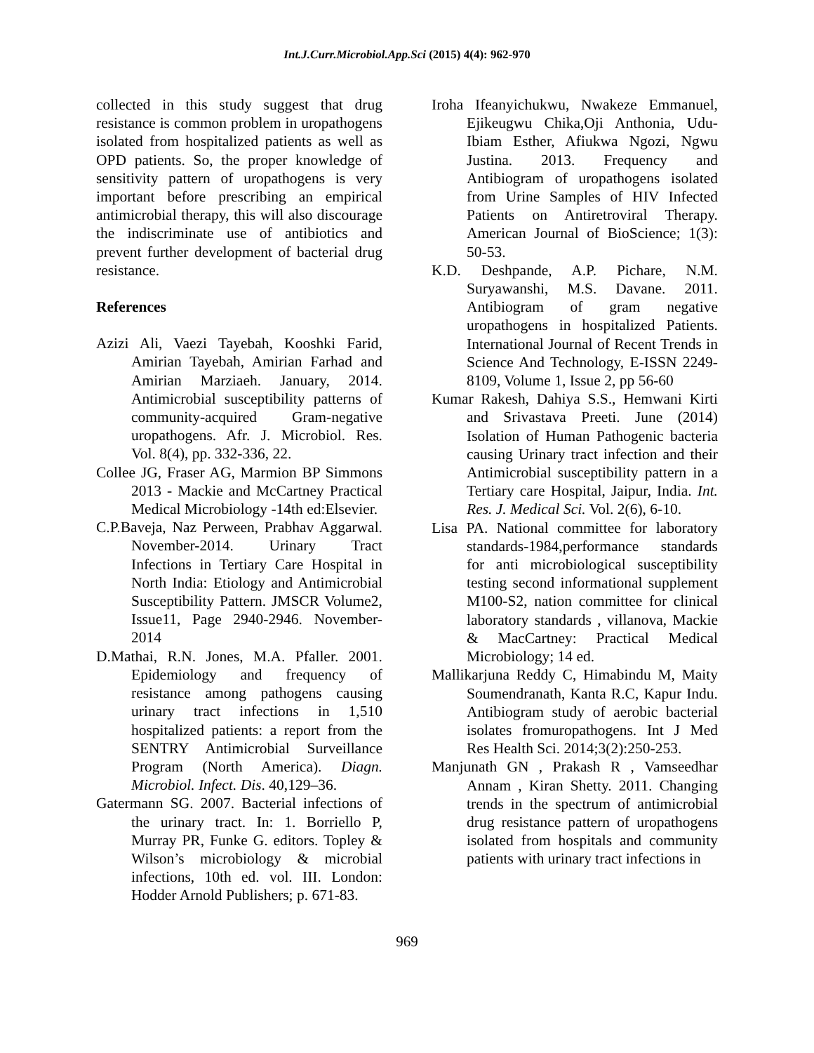Int.J.Curr.Microbiol.App.Sci (2015) 4(4): 962-970
collected in this study suggest that drug resistance is common problem in uropathogens isolated from hospitalized patients as well as OPD patients. So, the proper knowledge of sensitivity pattern of uropathogens is very important before prescribing an empirical antimicrobial therapy, this will also discourage the indiscriminate use of antibiotics and prevent further development of bacterial drug resistance.
References
Azizi Ali, Vaezi Tayebah, Kooshki Farid, Amirian Tayebah, Amirian Farhad and Amirian Marziaeh. January, 2014. Antimicrobial susceptibility patterns of community-acquired Gram-negative uropathogens. Afr. J. Microbiol. Res. Vol. 8(4), pp. 332-336, 22.
Collee JG, Fraser AG, Marmion BP Simmons 2013 - Mackie and McCartney Practical Medical Microbiology -14th ed:Elsevier.
C.P.Baveja, Naz Perween, Prabhav Aggarwal. November-2014. Urinary Tract Infections in Tertiary Care Hospital in North India: Etiology and Antimicrobial Susceptibility Pattern. JMSCR Volume2, Issue11, Page 2940-2946. November-2014
D.Mathai, R.N. Jones, M.A. Pfaller. 2001. Epidemiology and frequency of resistance among pathogens causing urinary tract infections in 1,510 hospitalized patients: a report from the SENTRY Antimicrobial Surveillance Program (North America). Diagn. Microbiol. Infect. Dis. 40,129–36.
Gatermann SG. 2007. Bacterial infections of the urinary tract. In: 1. Borriello P, Murray PR, Funke G. editors. Topley & Wilson’s microbiology & microbial infections, 10th ed. vol. III. London: Hodder Arnold Publishers; p. 671-83.
Iroha Ifeanyichukwu, Nwakeze Emmanuel, Ejikeugwu Chika,Oji Anthonia, Udu-Ibiam Esther, Afiukwa Ngozi, Ngwu Justina. 2013. Frequency and Antibiogram of uropathogens isolated from Urine Samples of HIV Infected Patients on Antiretroviral Therapy. American Journal of BioScience; 1(3): 50-53.
K.D. Deshpande, A.P. Pichare, N.M. Suryawanshi, M.S. Davane. 2011. Antibiogram of gram negative uropathogens in hospitalized Patients. International Journal of Recent Trends in Science And Technology, E-ISSN 2249-8109, Volume 1, Issue 2, pp 56-60
Kumar Rakesh, Dahiya S.S., Hemwani Kirti and Srivastava Preeti. June (2014) Isolation of Human Pathogenic bacteria causing Urinary tract infection and their Antimicrobial susceptibility pattern in a Tertiary care Hospital, Jaipur, India. Int. Res. J. Medical Sci. Vol. 2(6), 6-10.
Lisa PA. National committee for laboratory standards-1984,performance standards for anti microbiological susceptibility testing second informational supplement M100-S2, nation committee for clinical laboratory standards , villanova, Mackie & MacCartney: Practical Medical Microbiology; 14 ed.
Mallikarjuna Reddy C, Himabindu M, Maity Soumendranath, Kanta R.C, Kapur Indu. Antibiogram study of aerobic bacterial isolates fromuropathogens. Int J Med Res Health Sci. 2014;3(2):250-253.
Manjunath GN , Prakash R , Vamseedhar Annam , Kiran Shetty. 2011. Changing trends in the spectrum of antimicrobial drug resistance pattern of uropathogens isolated from hospitals and community patients with urinary tract infections in
969